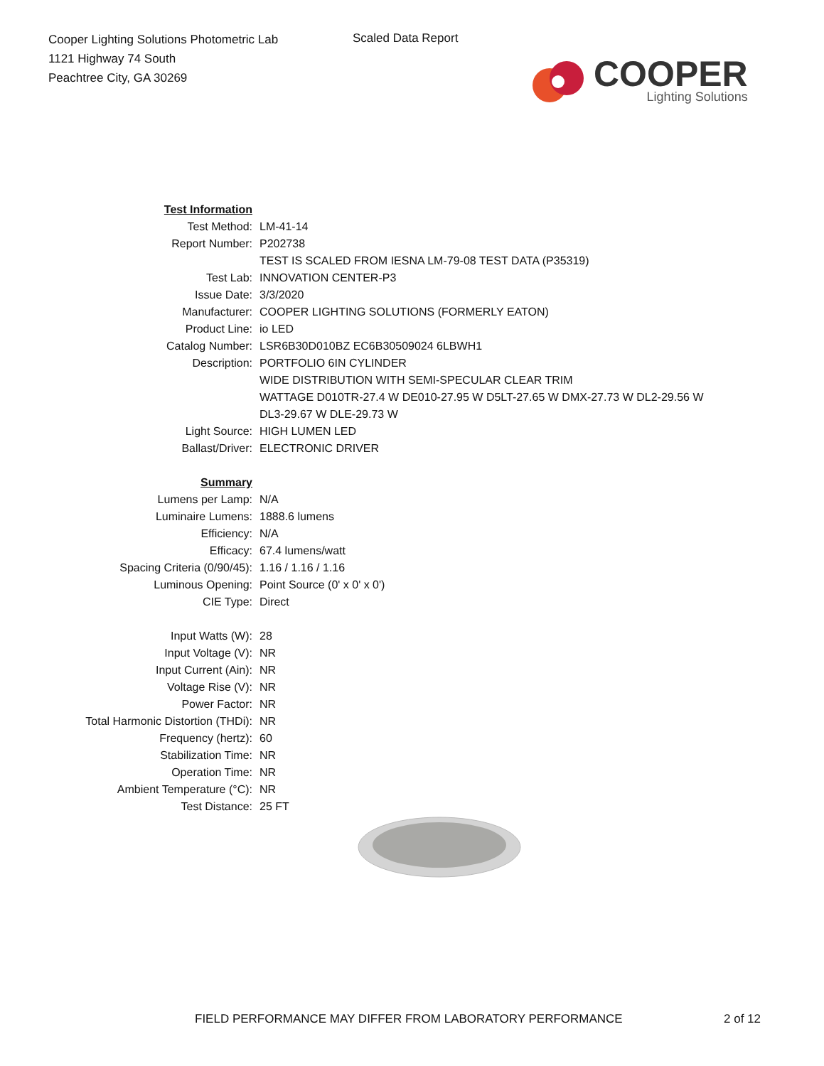Cooper Lighting Solutions Photometric Lab
1121 Highway 74 South
Peachtree City, GA 30269
Scaled Data Report
COOPER
Lighting Solutions
| Test Information | |
| Test Method: | LM-41-14 |
| Report Number: | P202738 |
| | TEST IS SCALED FROM IESNA LM-79-08 TEST DATA (P35319) |
| Test Lab: | INNOVATION CENTER-P3 |
| Issue Date: | 3/3/2020 |
| Manufacturer: | COOPER LIGHTING SOLUTIONS (FORMERLY EATON) |
| Product Line: | io LED |
| Catalog Number: | LSR6B30D010BZ EC6B30509024 6LBWH1 |
| Description: | PORTFOLIO 6IN CYLINDER |
| | WIDE DISTRIBUTION WITH SEMI-SPECULAR CLEAR TRIM |
| | WATTAGE D010TR-27.4 W DE010-27.95 W D5LT-27.65 W DMX-27.73 W DL2-29.56 W |
| | DL3-29.67 W DLE-29.73 W |
| Light Source: | HIGH LUMEN LED |
| Ballast/Driver: | ELECTRONIC DRIVER |
| Summary | |
| Lumens per Lamp: | N/A |
| Luminaire Lumens: | 1888.6 lumens |
| Efficiency: | N/A |
| Efficacy: | 67.4 lumens/watt |
| Spacing Criteria (0/90/45): | 1.16 / 1.16 / 1.16 |
| Luminous Opening: | Point Source (0' x 0' x 0') |
| CIE Type: | Direct |
| Input Watts (W): | 28 |
| Input Voltage (V): | NR |
| Input Current (Ain): | NR |
| Voltage Rise (V): | NR |
| Power Factor: | NR |
| Total Harmonic Distortion (THDi): | NR |
| Frequency (hertz): | 60 |
| Stabilization Time: | NR |
| Operation Time: | NR |
| Ambient Temperature (°C): | NR |
| Test Distance: | 25 FT |
FIELD PERFORMANCE MAY DIFFER FROM LABORATORY PERFORMANCE
2 of 12